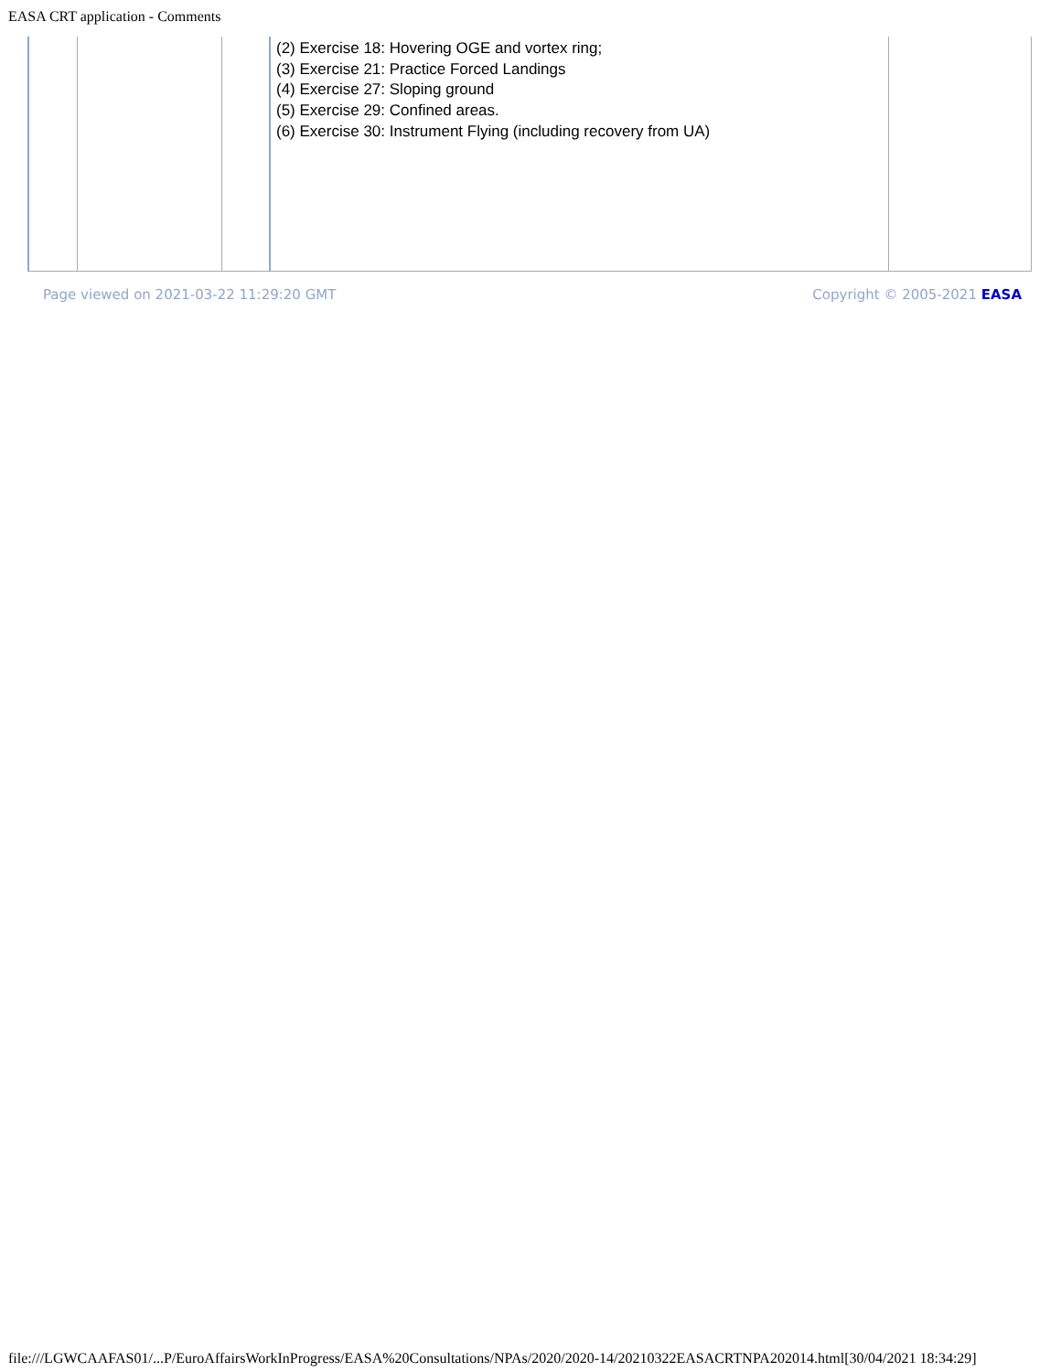EASA CRT application - Comments
| | | | (2) Exercise 18: Hovering OGE and vortex ring; (3) Exercise 21: Practice Forced Landings (4) Exercise 27: Sloping ground (5) Exercise 29: Confined areas. (6) Exercise 30: Instrument Flying (including recovery from UA) | |
Page viewed on 2021-03-22 11:29:20 GMT Copyright © 2005-2021 EASA
file:///LGWCAAFAS01/...P/EuroAffairsWorkInProgress/EASA%20Consultations/NPAs/2020/2020-14/20210322EASACRTNPA202014.html[30/04/2021 18:34:29]